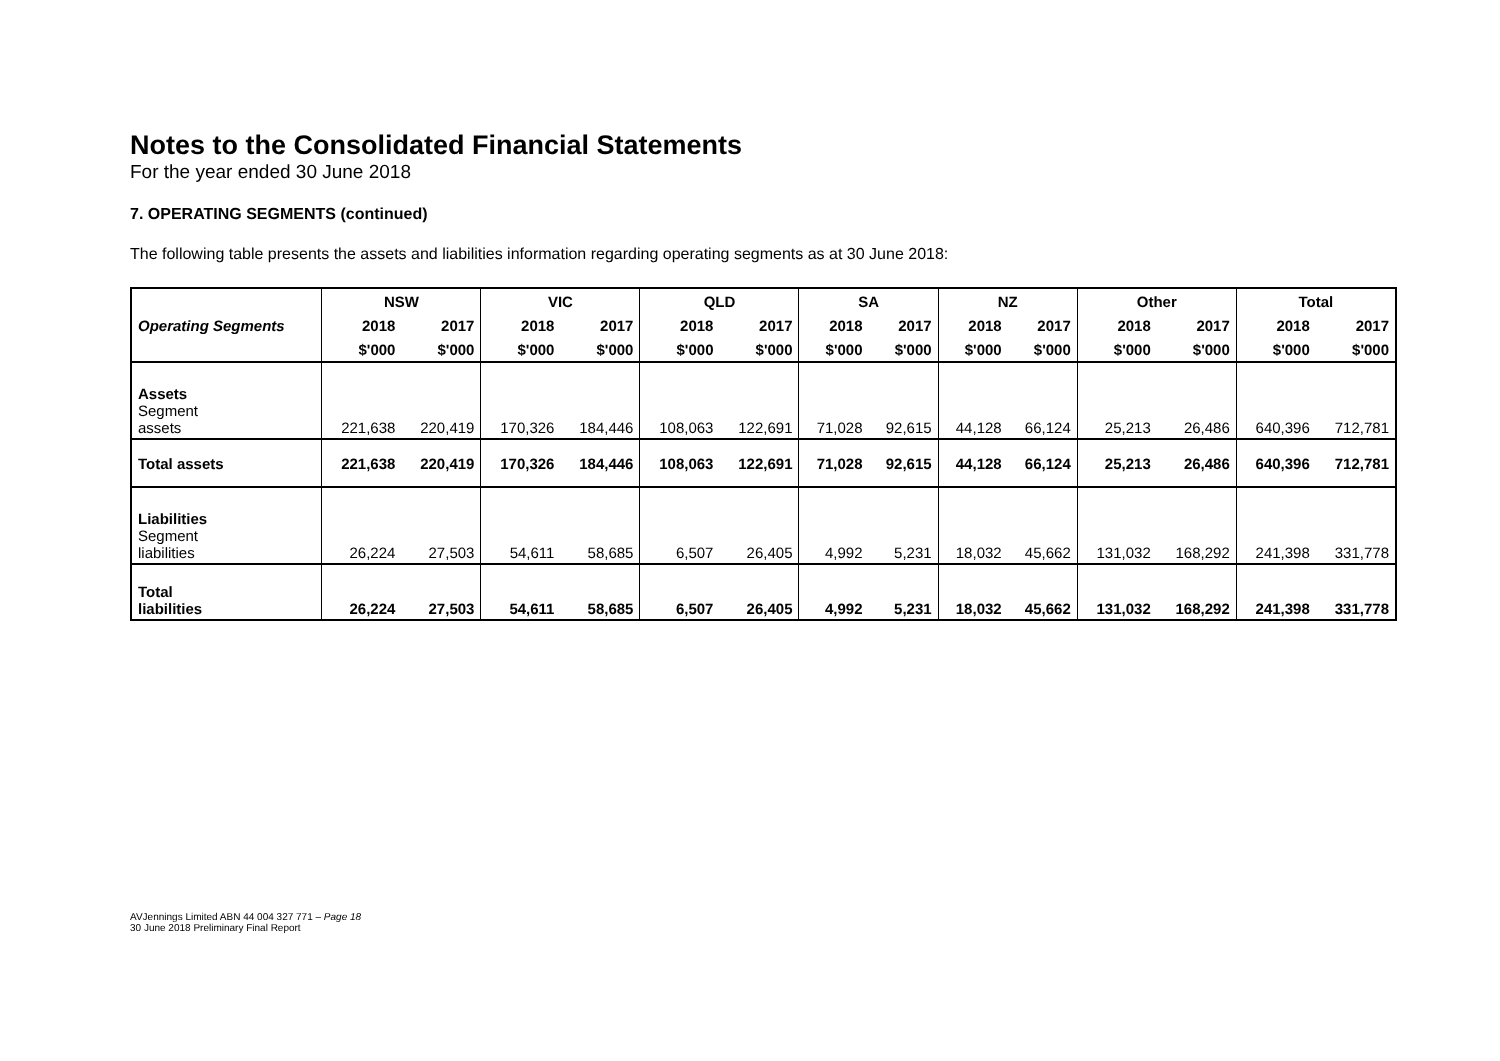Notes to the Consolidated Financial Statements
For the year ended 30 June 2018
7. OPERATING SEGMENTS (continued)
The following table presents the assets and liabilities information regarding operating segments as at 30 June 2018:
| Operating Segments | NSW | | VIC | | QLD | | SA | | NZ | | Other | | Total | |
| --- | --- | --- | --- | --- | --- | --- | --- | --- | --- | --- | --- | --- | --- | --- |
| | 2018 | 2017 | 2018 | 2017 | 2018 | 2017 | 2018 | 2017 | 2018 | 2017 | 2018 | 2017 | 2018 | 2017 |
| | $'000 | $'000 | $'000 | $'000 | $'000 | $'000 | $'000 | $'000 | $'000 | $'000 | $'000 | $'000 | $'000 | $'000 |
| Assets Segment assets | 221,638 | 220,419 | 170,326 | 184,446 | 108,063 | 122,691 | 71,028 | 92,615 | 44,128 | 66,124 | 25,213 | 26,486 | 640,396 | 712,781 |
| Total assets | 221,638 | 220,419 | 170,326 | 184,446 | 108,063 | 122,691 | 71,028 | 92,615 | 44,128 | 66,124 | 25,213 | 26,486 | 640,396 | 712,781 |
| Liabilities Segment liabilities | 26,224 | 27,503 | 54,611 | 58,685 | 6,507 | 26,405 | 4,992 | 5,231 | 18,032 | 45,662 | 131,032 | 168,292 | 241,398 | 331,778 |
| Total liabilities | 26,224 | 27,503 | 54,611 | 58,685 | 6,507 | 26,405 | 4,992 | 5,231 | 18,032 | 45,662 | 131,032 | 168,292 | 241,398 | 331,778 |
AVJennings Limited ABN 44 004 327 771 – Page 18
30 June 2018 Preliminary Final Report